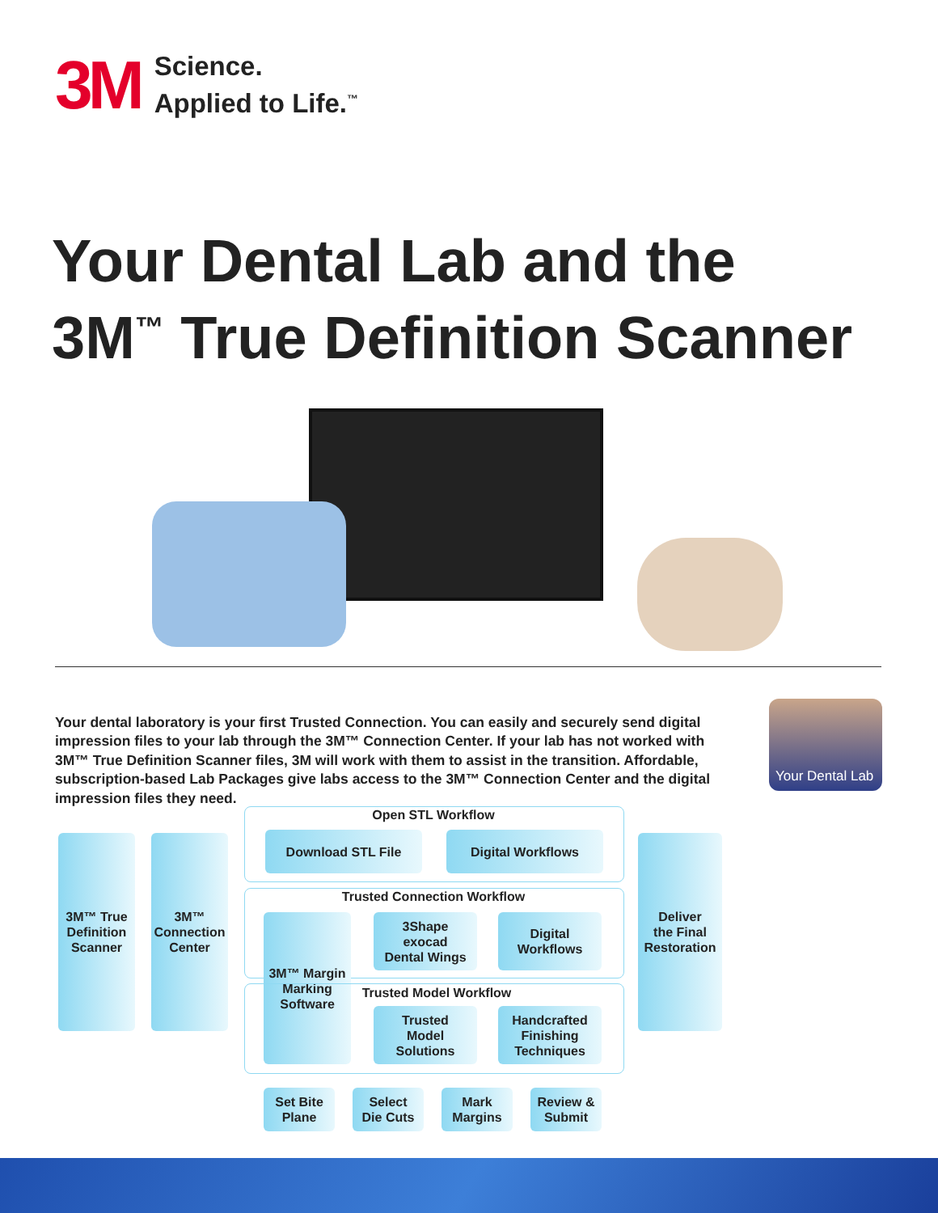3M
Science.
Applied to Life.<sup>™</sup>
Your Dental Lab and the
3M<sup>™</sup> True Definition Scanner
Your dental laboratory is your first Trusted Connection. You can easily and securely send digital impression files to your lab through the 3M™ Connection Center. If your lab has not worked with 3M™ True Definition Scanner files, 3M will work with them to assist in the transition. Affordable, subscription-based Lab Packages give labs access to the 3M™ Connection Center and the digital impression files they need.
Your Dental Lab
3M™ True
Definition
Scanner
3M™
Connection
Center
Open STL Workflow
Download STL File Digital Workflows
Trusted Connection Workflow
3M™ Margin
Marking
Software
3Shape
exocad
Dental Wings
Digital
Workflows
Trusted Model Workflow
Trusted
Model
Solutions
Handcrafted
Finishing
Techniques
Deliver
the Final
Restoration
Set Bite
Plane
Select
Die Cuts
Mark
Margins
Review &
Submit